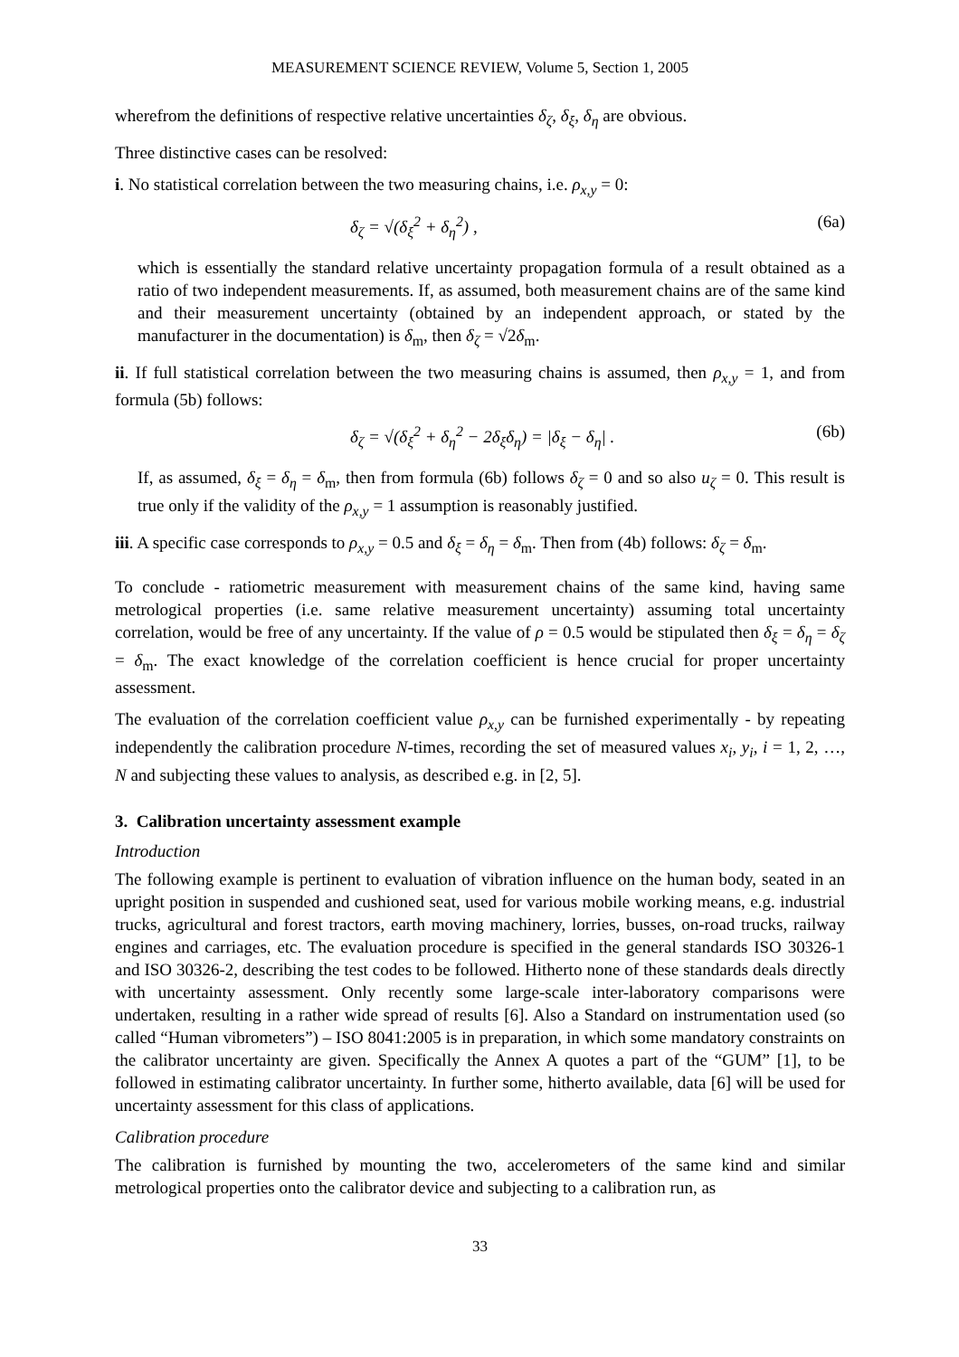MEASUREMENT SCIENCE REVIEW, Volume 5, Section 1, 2005
wherefrom the definitions of respective relative uncertainties δ<sub>ζ</sub>, δ<sub>ξ</sub>, δ<sub>η</sub> are obvious.
Three distinctive cases can be resolved:
i. No statistical correlation between the two measuring chains, i.e. ρ<sub>x,y</sub> = 0:
δ<sub>ζ</sub> = √(δ<sub>ξ</sub><sup>2</sup> + δ<sub>η</sub><sup>2</sup>) , (6a)
which is essentially the standard relative uncertainty propagation formula of a result obtained as a ratio of two independent measurements. If, as assumed, both measurement chains are of the same kind and their measurement uncertainty (obtained by an independent approach, or stated by the manufacturer in the documentation) is δ<sub>m</sub>, then δ<sub>ζ</sub> = √2δ<sub>m</sub>.
ii. If full statistical correlation between the two measuring chains is assumed, then ρ<sub>x,y</sub> = 1, and from formula (5b) follows:
δ<sub>ζ</sub> = √(δ<sub>ξ</sub><sup>2</sup> + δ<sub>η</sub><sup>2</sup> − 2δ<sub>ξ</sub>δ<sub>η</sub>) = |δ<sub>ξ</sub> − δ<sub>η</sub>| . (6b)
If, as assumed, δ<sub>ξ</sub> = δ<sub>η</sub> = δ<sub>m</sub>, then from formula (6b) follows δ<sub>ζ</sub> = 0 and so also u<sub>ζ</sub> = 0. This result is true only if the validity of the ρ<sub>x,y</sub> = 1 assumption is reasonably justified.
iii. A specific case corresponds to ρ<sub>x,y</sub> = 0.5 and δ<sub>ξ</sub> = δ<sub>η</sub> = δ<sub>m</sub>. Then from (4b) follows: δ<sub>ζ</sub> = δ<sub>m</sub>.
To conclude - ratiometric measurement with measurement chains of the same kind, having same metrological properties (i.e. same relative measurement uncertainty) assuming total uncertainty correlation, would be free of any uncertainty. If the value of ρ = 0.5 would be stipulated then δ<sub>ξ</sub> = δ<sub>η</sub> = δ<sub>ζ</sub> = δ<sub>m</sub>. The exact knowledge of the correlation coefficient is hence crucial for proper uncertainty assessment.
The evaluation of the correlation coefficient value ρ<sub>x,y</sub> can be furnished experimentally - by repeating independently the calibration procedure N-times, recording the set of measured values x<sub>i</sub>, y<sub>i</sub>, i = 1, 2, …, N and subjecting these values to analysis, as described e.g. in [2, 5].
3. Calibration uncertainty assessment example
Introduction
The following example is pertinent to evaluation of vibration influence on the human body, seated in an upright position in suspended and cushioned seat, used for various mobile working means, e.g. industrial trucks, agricultural and forest tractors, earth moving machinery, lorries, busses, on-road trucks, railway engines and carriages, etc. The evaluation procedure is specified in the general standards ISO 30326-1 and ISO 30326-2, describing the test codes to be followed. Hitherto none of these standards deals directly with uncertainty assessment. Only recently some large-scale inter-laboratory comparisons were undertaken, resulting in a rather wide spread of results [6]. Also a Standard on instrumentation used (so called “Human vibrometers”) – ISO 8041:2005 is in preparation, in which some mandatory constraints on the calibrator uncertainty are given. Specifically the Annex A quotes a part of the “GUM” [1], to be followed in estimating calibrator uncertainty. In further some, hitherto available, data [6] will be used for uncertainty assessment for this class of applications.
Calibration procedure
The calibration is furnished by mounting the two, accelerometers of the same kind and similar metrological properties onto the calibrator device and subjecting to a calibration run, as
33